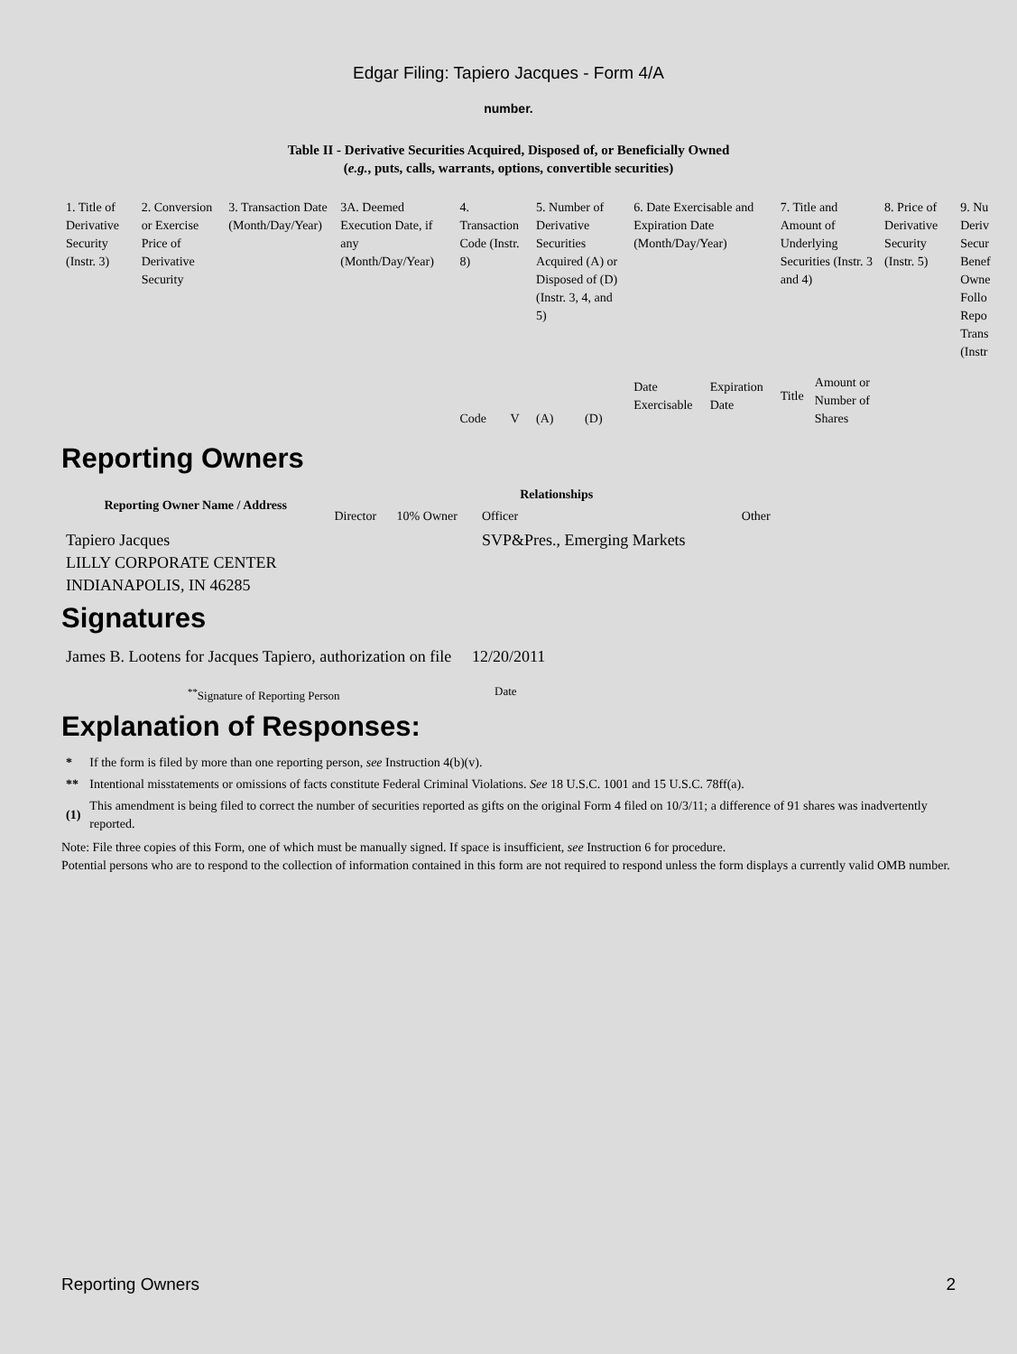Edgar Filing: Tapiero Jacques - Form 4/A
number.
Table II - Derivative Securities Acquired, Disposed of, or Beneficially Owned
(e.g., puts, calls, warrants, options, convertible securities)
| 1. Title of Derivative Security (Instr. 3) | 2. Conversion or Exercise Price of Derivative Security | 3. Transaction Date (Month/Day/Year) | 3A. Deemed Execution Date, if any (Month/Day/Year) | 4. Transaction Code (Instr. 8) | | 5. Number of Derivative Securities Acquired (A) or Disposed of (D) (Instr. 3, 4, and 5) | | 6. Date Exercisable and Expiration Date (Month/Day/Year) | | 7. Title and Amount of Underlying Securities (Instr. 3 and 4) | | 8. Price of Derivative Security (Instr. 5) | 9. Nu Deriv Secur Benef Owne Follo Repo Trans (Instr |
| | | | | Code | V | (A) | (D) | Date Exercisable | Expiration Date | Title | Amount or Number of Shares | | |
Reporting Owners
| Reporting Owner Name / Address | Relationships | | | |
| --- | --- | --- | --- | --- |
| | Director | 10% Owner | Officer | Other |
| Tapiero Jacques LILLY CORPORATE CENTER INDIANAPOLIS, IN 46285 | | | SVP&Pres., Emerging Markets | |
Signatures
| James B. Lootens for Jacques Tapiero, authorization on file | 12/20/2011 |
| <sup>**</sup> Signature of Reporting Person | Date |
Explanation of Responses:
| * | If the form is filed by more than one reporting person, see Instruction 4(b)(v). |
| ** | Intentional misstatements or omissions of facts constitute Federal Criminal Violations. See 18 U.S.C. 1001 and 15 U.S.C. 78ff(a). |
| (1) | This amendment is being filed to correct the number of securities reported as gifts on the original Form 4 filed on 10/3/11; a difference of 91 shares was inadvertently reported. |
Note: File three copies of this Form, one of which must be manually signed. If space is insufficient, see Instruction 6 for procedure.
Potential persons who are to respond to the collection of information contained in this form are not required to respond unless the form displays a currently valid OMB number.
Reporting Owners 2